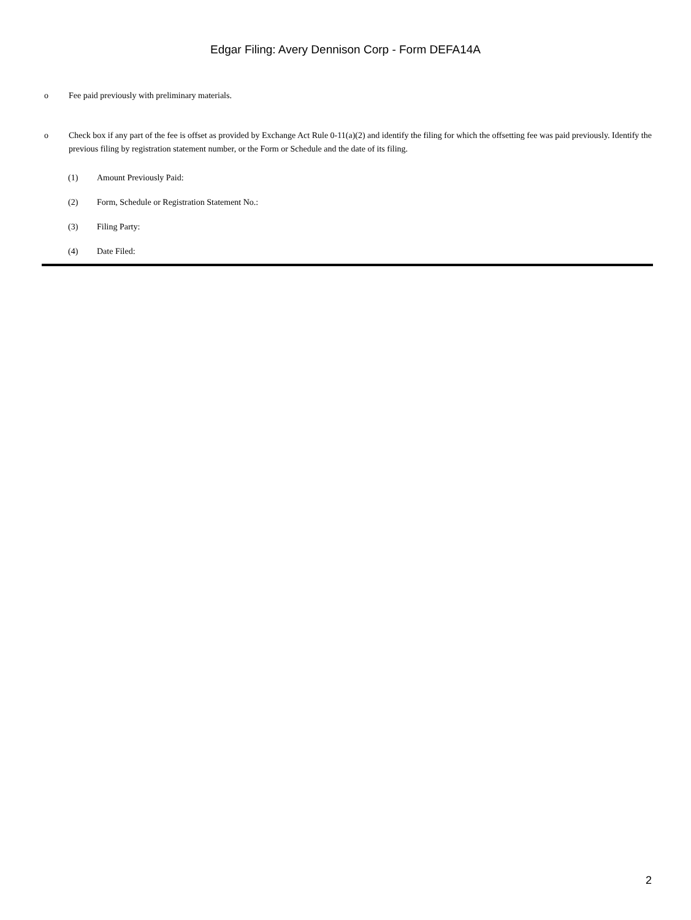Edgar Filing: Avery Dennison Corp - Form DEFA14A
o Fee paid previously with preliminary materials.
o Check box if any part of the fee is offset as provided by Exchange Act Rule 0-11(a)(2) and identify the filing for which the offsetting fee was paid previously. Identify the previous filing by registration statement number, or the Form or Schedule and the date of its filing.
(1) Amount Previously Paid:
(2) Form, Schedule or Registration Statement No.:
(3) Filing Party:
(4) Date Filed:
2